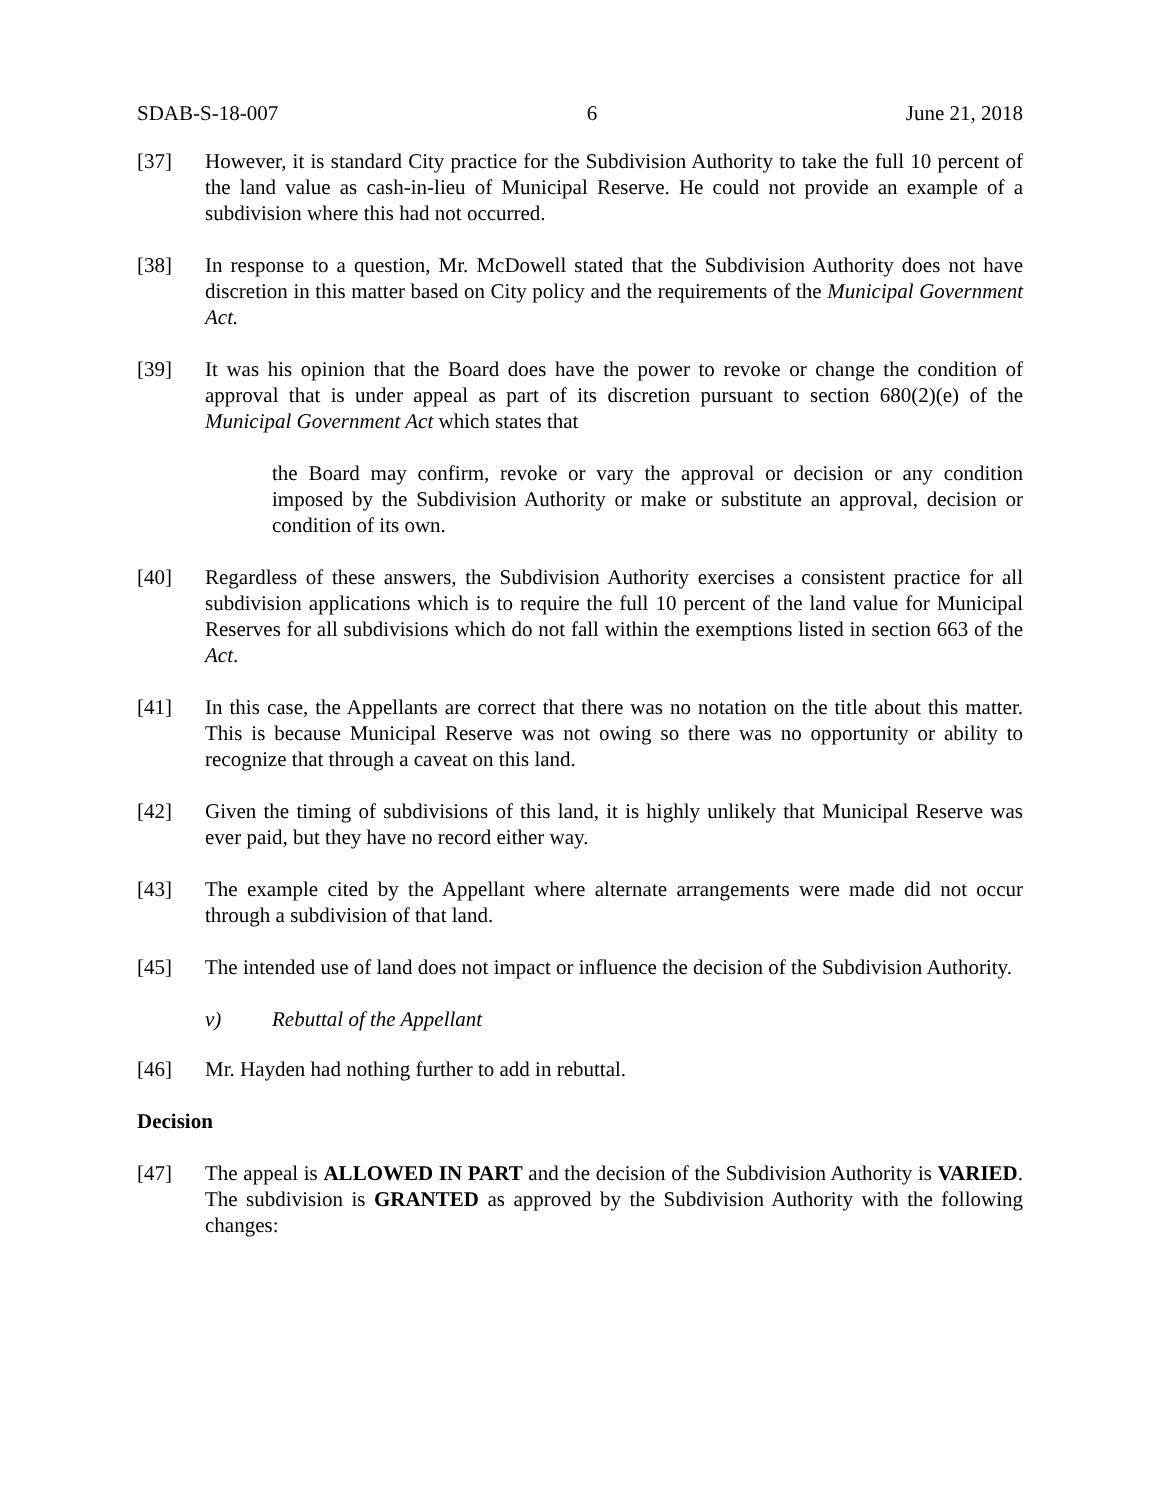SDAB-S-18-007 6 June 21, 2018
[37] However, it is standard City practice for the Subdivision Authority to take the full 10 percent of the land value as cash-in-lieu of Municipal Reserve. He could not provide an example of a subdivision where this had not occurred.
[38] In response to a question, Mr. McDowell stated that the Subdivision Authority does not have discretion in this matter based on City policy and the requirements of the Municipal Government Act.
[39] It was his opinion that the Board does have the power to revoke or change the condition of approval that is under appeal as part of its discretion pursuant to section 680(2)(e) of the Municipal Government Act which states that
the Board may confirm, revoke or vary the approval or decision or any condition imposed by the Subdivision Authority or make or substitute an approval, decision or condition of its own.
[40] Regardless of these answers, the Subdivision Authority exercises a consistent practice for all subdivision applications which is to require the full 10 percent of the land value for Municipal Reserves for all subdivisions which do not fall within the exemptions listed in section 663 of the Act.
[41] In this case, the Appellants are correct that there was no notation on the title about this matter. This is because Municipal Reserve was not owing so there was no opportunity or ability to recognize that through a caveat on this land.
[42] Given the timing of subdivisions of this land, it is highly unlikely that Municipal Reserve was ever paid, but they have no record either way.
[43] The example cited by the Appellant where alternate arrangements were made did not occur through a subdivision of that land.
[45] The intended use of land does not impact or influence the decision of the Subdivision Authority.
v) Rebuttal of the Appellant
[46] Mr. Hayden had nothing further to add in rebuttal.
Decision
[47] The appeal is ALLOWED IN PART and the decision of the Subdivision Authority is VARIED. The subdivision is GRANTED as approved by the Subdivision Authority with the following changes: